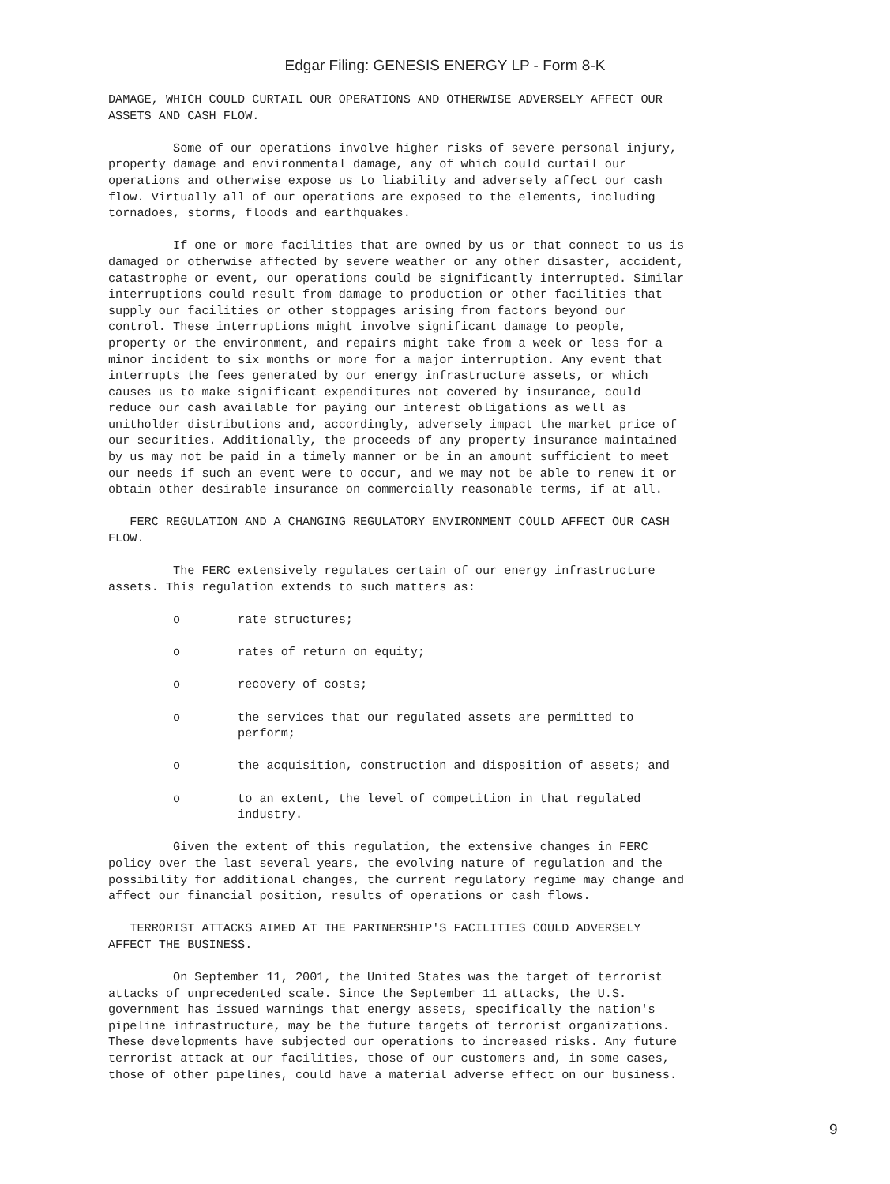Edgar Filing: GENESIS ENERGY LP - Form 8-K
DAMAGE, WHICH COULD CURTAIL OUR OPERATIONS AND OTHERWISE ADVERSELY AFFECT OUR
ASSETS AND CASH FLOW.

         Some of our operations involve higher risks of severe personal injury,
property damage and environmental damage, any of which could curtail our
operations and otherwise expose us to liability and adversely affect our cash
flow. Virtually all of our operations are exposed to the elements, including
tornadoes, storms, floods and earthquakes.

         If one or more facilities that are owned by us or that connect to us is
damaged or otherwise affected by severe weather or any other disaster, accident,
catastrophe or event, our operations could be significantly interrupted. Similar
interruptions could result from damage to production or other facilities that
supply our facilities or other stoppages arising from factors beyond our
control. These interruptions might involve significant damage to people,
property or the environment, and repairs might take from a week or less for a
minor incident to six months or more for a major interruption. Any event that
interrupts the fees generated by our energy infrastructure assets, or which
causes us to make significant expenditures not covered by insurance, could
reduce our cash available for paying our interest obligations as well as
unitholder distributions and, accordingly, adversely impact the market price of
our securities. Additionally, the proceeds of any property insurance maintained
by us may not be paid in a timely manner or be in an amount sufficient to meet
our needs if such an event were to occur, and we may not be able to renew it or
obtain other desirable insurance on commercially reasonable terms, if at all.

   FERC REGULATION AND A CHANGING REGULATORY ENVIRONMENT COULD AFFECT OUR CASH
FLOW.

         The FERC extensively regulates certain of our energy infrastructure
assets. This regulation extends to such matters as:

         o        rate structures;

         o        rates of return on equity;

         o        recovery of costs;

         o        the services that our regulated assets are permitted to
                  perform;

         o        the acquisition, construction and disposition of assets; and

         o        to an extent, the level of competition in that regulated
                  industry.

         Given the extent of this regulation, the extensive changes in FERC
policy over the last several years, the evolving nature of regulation and the
possibility for additional changes, the current regulatory regime may change and
affect our financial position, results of operations or cash flows.

   TERRORIST ATTACKS AIMED AT THE PARTNERSHIP'S FACILITIES COULD ADVERSELY
AFFECT THE BUSINESS.

         On September 11, 2001, the United States was the target of terrorist
attacks of unprecedented scale. Since the September 11 attacks, the U.S.
government has issued warnings that energy assets, specifically the nation's
pipeline infrastructure, may be the future targets of terrorist organizations.
These developments have subjected our operations to increased risks. Any future
terrorist attack at our facilities, those of our customers and, in some cases,
those of other pipelines, could have a material adverse effect on our business.
9